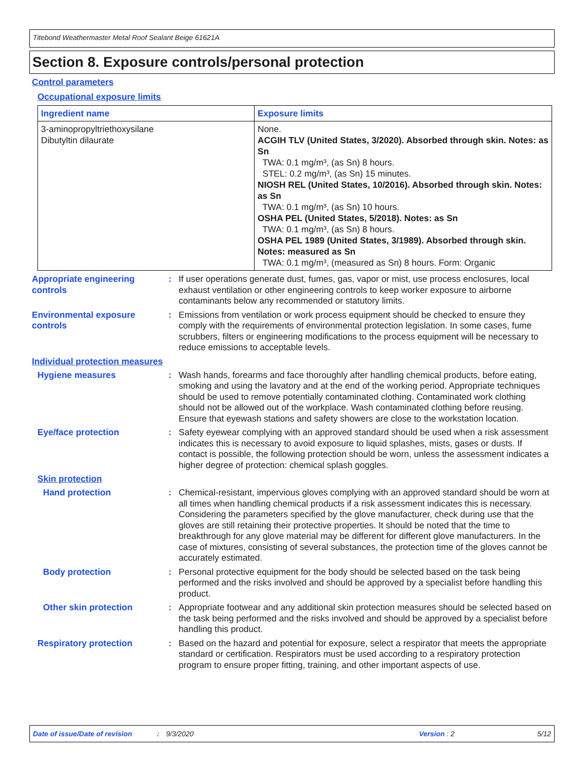Titebond Weathermaster Metal Roof Sealant Beige 61621A
Section 8. Exposure controls/personal protection
Control parameters
Occupational exposure limits
| Ingredient name | Exposure limits |
| --- | --- |
| 3-aminopropyltriethoxysilane Dibutyltin dilaurate | None. ACGIH TLV (United States, 3/2020). Absorbed through skin. Notes: as Sn TWA: 0.1 mg/m³, (as Sn) 8 hours. STEL: 0.2 mg/m³, (as Sn) 15 minutes. NIOSH REL (United States, 10/2016). Absorbed through skin. Notes: as Sn TWA: 0.1 mg/m³, (as Sn) 10 hours. OSHA PEL (United States, 5/2018). Notes: as Sn TWA: 0.1 mg/m³, (as Sn) 8 hours. OSHA PEL 1989 (United States, 3/1989). Absorbed through skin. Notes: measured as Sn TWA: 0.1 mg/m³, (measured as Sn) 8 hours. Form: Organic |
Appropriate engineering controls
: If user operations generate dust, fumes, gas, vapor or mist, use process enclosures, local exhaust ventilation or other engineering controls to keep worker exposure to airborne contaminants below any recommended or statutory limits.
Environmental exposure controls
: Emissions from ventilation or work process equipment should be checked to ensure they comply with the requirements of environmental protection legislation. In some cases, fume scrubbers, filters or engineering modifications to the process equipment will be necessary to reduce emissions to acceptable levels.
Individual protection measures
Hygiene measures : Wash hands, forearms and face thoroughly after handling chemical products, before eating, smoking and using the lavatory and at the end of the working period. Appropriate techniques should be used to remove potentially contaminated clothing. Contaminated work clothing should not be allowed out of the workplace. Wash contaminated clothing before reusing. Ensure that eyewash stations and safety showers are close to the workstation location.
Eye/face protection : Safety eyewear complying with an approved standard should be used when a risk assessment indicates this is necessary to avoid exposure to liquid splashes, mists, gases or dusts. If contact is possible, the following protection should be worn, unless the assessment indicates a higher degree of protection: chemical splash goggles.
Skin protection
Hand protection : Chemical-resistant, impervious gloves complying with an approved standard should be worn at all times when handling chemical products if a risk assessment indicates this is necessary. Considering the parameters specified by the glove manufacturer, check during use that the gloves are still retaining their protective properties. It should be noted that the time to breakthrough for any glove material may be different for different glove manufacturers. In the case of mixtures, consisting of several substances, the protection time of the gloves cannot be accurately estimated.
Body protection : Personal protective equipment for the body should be selected based on the task being performed and the risks involved and should be approved by a specialist before handling this product.
Other skin protection : Appropriate footwear and any additional skin protection measures should be selected based on the task being performed and the risks involved and should be approved by a specialist before handling this product.
Respiratory protection : Based on the hazard and potential for exposure, select a respirator that meets the appropriate standard or certification. Respirators must be used according to a respiratory protection program to ensure proper fitting, training, and other important aspects of use.
Date of issue/Date of revision: 9/3/2020 Version : 2 5/12